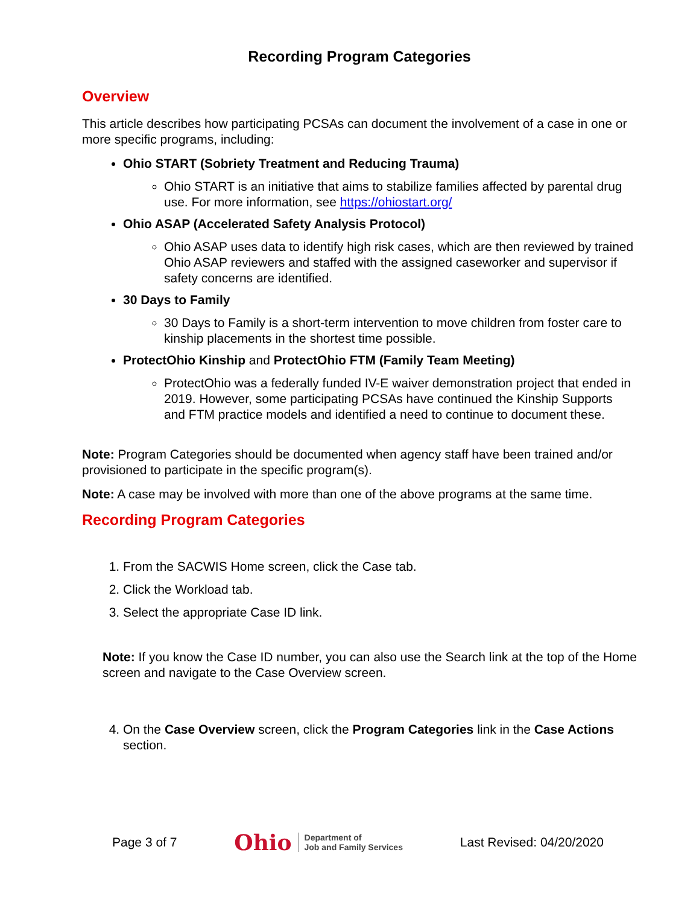Recording Program Categories
Overview
This article describes how participating PCSAs can document the involvement of a case in one or more specific programs, including:
Ohio START (Sobriety Treatment and Reducing Trauma)
Ohio START is an initiative that aims to stabilize families affected by parental drug use. For more information, see https://ohiostart.org/
Ohio ASAP (Accelerated Safety Analysis Protocol)
Ohio ASAP uses data to identify high risk cases, which are then reviewed by trained Ohio ASAP reviewers and staffed with the assigned caseworker and supervisor if safety concerns are identified.
30 Days to Family
30 Days to Family is a short-term intervention to move children from foster care to kinship placements in the shortest time possible.
ProtectOhio Kinship and ProtectOhio FTM (Family Team Meeting)
ProtectOhio was a federally funded IV-E waiver demonstration project that ended in 2019. However, some participating PCSAs have continued the Kinship Supports and FTM practice models and identified a need to continue to document these.
Note: Program Categories should be documented when agency staff have been trained and/or provisioned to participate in the specific program(s).
Note: A case may be involved with more than one of the above programs at the same time.
Recording Program Categories
1. From the SACWIS Home screen, click the Case tab.
2. Click the Workload tab.
3. Select the appropriate Case ID link.
Note: If you know the Case ID number, you can also use the Search link at the top of the Home screen and navigate to the Case Overview screen.
4. On the Case Overview screen, click the Program Categories link in the Case Actions section.
Page 3 of 7
Ohio Department of
Job and Family Services
Last Revised: 04/20/2020